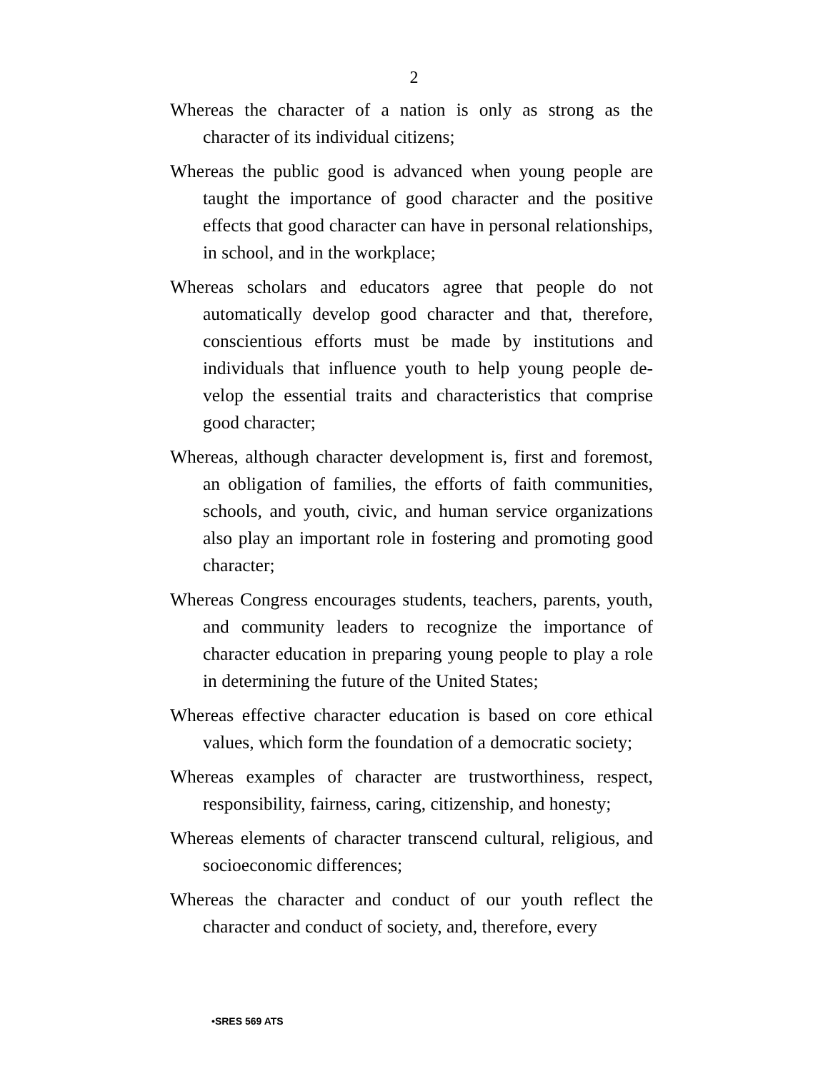2
Whereas the character of a nation is only as strong as the character of its individual citizens;
Whereas the public good is advanced when young people are taught the importance of good character and the positive effects that good character can have in personal relation­ships, in school, and in the workplace;
Whereas scholars and educators agree that people do not automatically develop good character and that, therefore, conscientious efforts must be made by institutions and individuals that influence youth to help young people de­velop the essential traits and characteristics that com­prise good character;
Whereas, although character development is, first and fore­most, an obligation of families, the efforts of faith com­munities, schools, and youth, civic, and human service or­ganizations also play an important role in fostering and promoting good character;
Whereas Congress encourages students, teachers, parents, youth, and community leaders to recognize the impor­tance of character education in preparing young people to play a role in determining the future of the United States;
Whereas effective character education is based on core ethical values, which form the foundation of a democratic soci­ety;
Whereas examples of character are trustworthiness, respect, responsibility, fairness, caring, citizenship, and honesty;
Whereas elements of character transcend cultural, religious, and socioeconomic differences;
Whereas the character and conduct of our youth reflect the character and conduct of society, and, therefore, every
•SRES 569 ATS